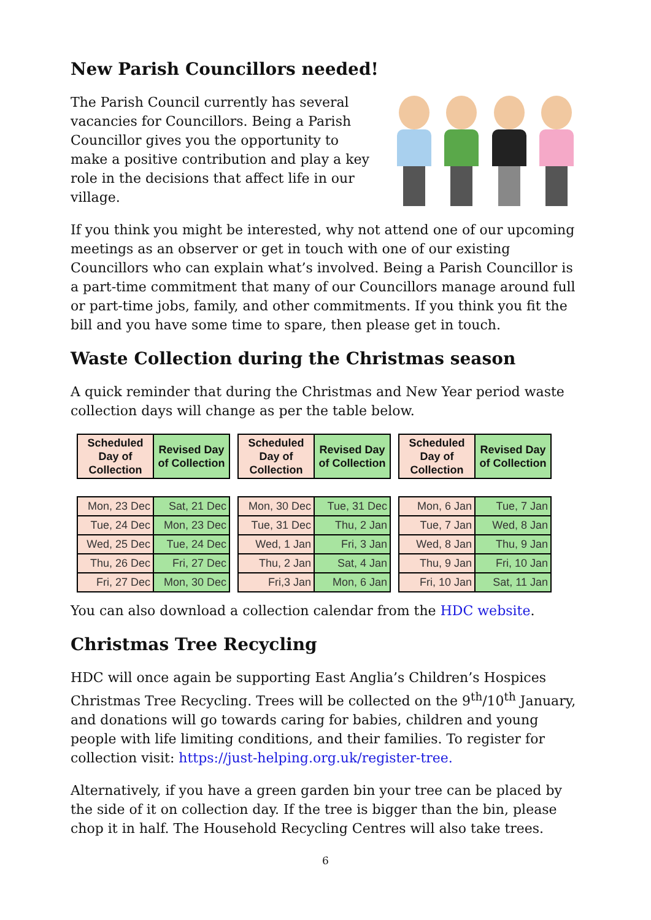New Parish Councillors needed!
The Parish Council currently has several vacancies for Councillors. Being a Parish Councillor gives you the opportunity to make a positive contribution and play a key role in the decisions that affect life in our village.
If you think you might be interested, why not attend one of our upcoming meetings as an observer or get in touch with one of our existing Councillors who can explain what’s involved. Being a Parish Councillor is a part-time commitment that many of our Councillors manage around full or part-time jobs, family, and other commitments. If you think you fit the bill and you have some time to spare, then please get in touch.
Waste Collection during the Christmas season
A quick reminder that during the Christmas and New Year period waste collection days will change as per the table below.
| Scheduled Day of Collection | Revised Day of Collection |
| --- | --- |
| Mon, 23 Dec | Sat, 21 Dec |
| Tue, 24 Dec | Mon, 23 Dec |
| Wed, 25 Dec | Tue, 24 Dec |
| Thu, 26 Dec | Fri, 27 Dec |
| Fri, 27 Dec | Mon, 30 Dec |
| Scheduled Day of Collection | Revised Day of Collection |
| --- | --- |
| Mon, 30 Dec | Tue, 31 Dec |
| Tue, 31 Dec | Thu, 2 Jan |
| Wed, 1 Jan | Fri, 3 Jan |
| Thu, 2 Jan | Sat, 4 Jan |
| Fri,3 Jan | Mon, 6 Jan |
| Scheduled Day of Collection | Revised Day of Collection |
| --- | --- |
| Mon, 6 Jan | Tue, 7 Jan |
| Tue, 7 Jan | Wed, 8 Jan |
| Wed, 8 Jan | Thu, 9 Jan |
| Thu, 9 Jan | Fri, 10 Jan |
| Fri, 10 Jan | Sat, 11 Jan |
You can also download a collection calendar from the HDC website.
Christmas Tree Recycling
HDC will once again be supporting East Anglia’s Children’s Hospices Christmas Tree Recycling. Trees will be collected on the 9<sup>th</sup>/10<sup>th</sup> January, and donations will go towards caring for babies, children and young people with life limiting conditions, and their families. To register for collection visit: https://just-helping.org.uk/register-tree.
Alternatively, if you have a green garden bin your tree can be placed by the side of it on collection day. If the tree is bigger than the bin, please chop it in half. The Household Recycling Centres will also take trees.
6